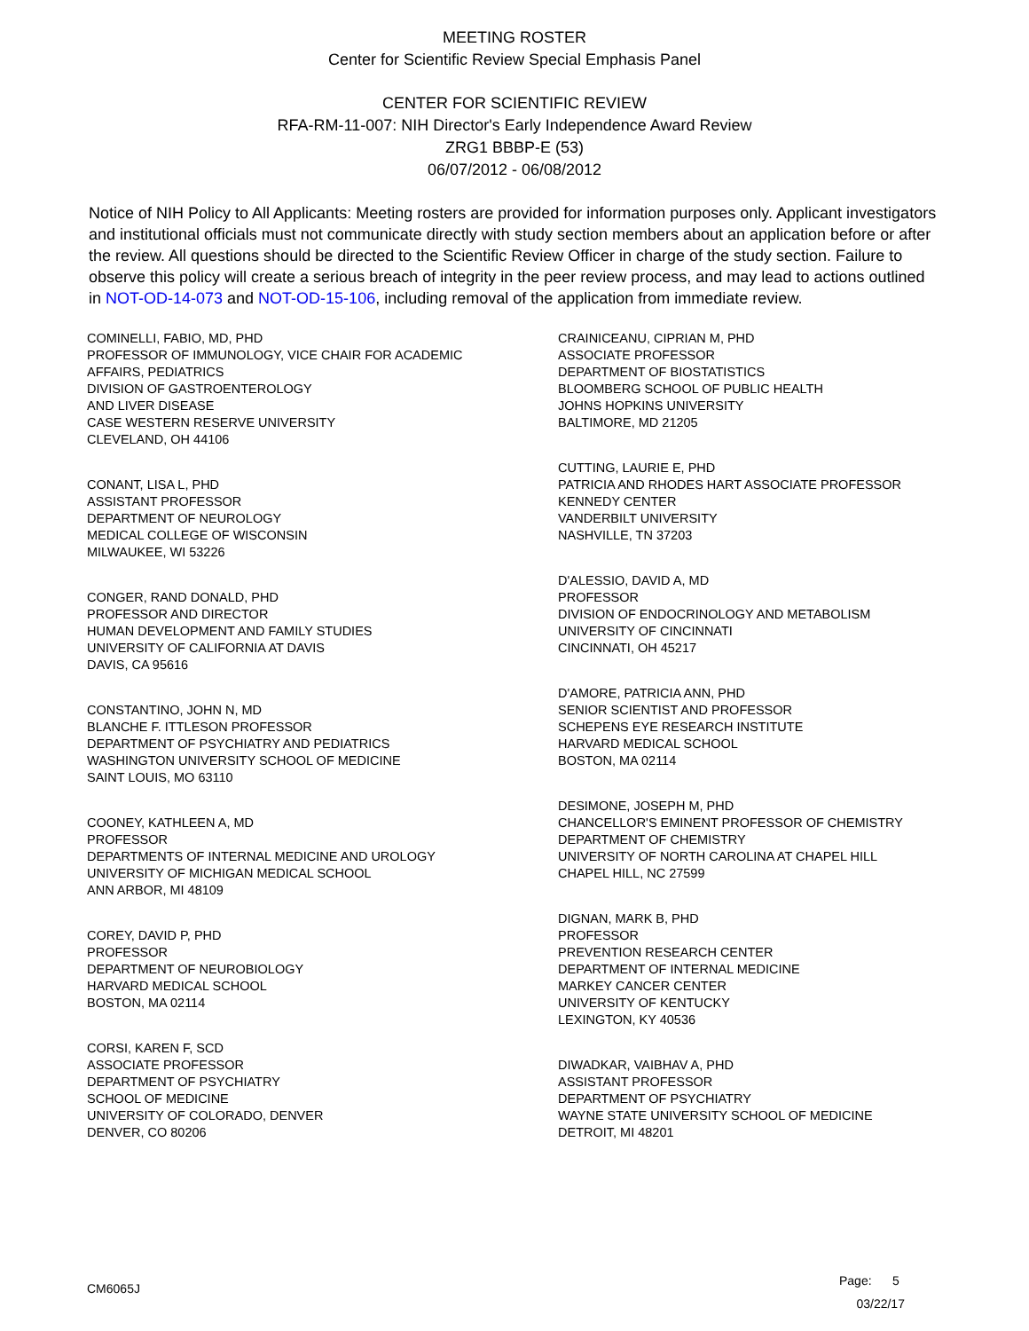MEETING ROSTER
Center for Scientific Review Special Emphasis Panel
CENTER FOR SCIENTIFIC REVIEW
RFA-RM-11-007: NIH Director's Early Independence Award Review
ZRG1 BBBP-E (53)
06/07/2012 - 06/08/2012
Notice of NIH Policy to All Applicants: Meeting rosters are provided for information purposes only. Applicant investigators and institutional officials must not communicate directly with study section members about an application before or after the review. All questions should be directed to the Scientific Review Officer in charge of the study section. Failure to observe this policy will create a serious breach of integrity in the peer review process, and may lead to actions outlined in NOT-OD-14-073 and NOT-OD-15-106, including removal of the application from immediate review.
COMINELLI, FABIO, MD, PHD
PROFESSOR OF IMMUNOLOGY, VICE CHAIR FOR ACADEMIC
AFFAIRS, PEDIATRICS
DIVISION OF GASTROENTEROLOGY
AND LIVER DISEASE
CASE WESTERN RESERVE UNIVERSITY
CLEVELAND, OH 44106
CONANT, LISA L, PHD
ASSISTANT PROFESSOR
DEPARTMENT OF NEUROLOGY
MEDICAL COLLEGE OF WISCONSIN
MILWAUKEE, WI 53226
CONGER, RAND DONALD, PHD
PROFESSOR AND DIRECTOR
HUMAN DEVELOPMENT AND FAMILY STUDIES
UNIVERSITY OF CALIFORNIA AT DAVIS
DAVIS, CA 95616
CONSTANTINO, JOHN N, MD
BLANCHE F. ITTLESON PROFESSOR
DEPARTMENT OF PSYCHIATRY AND PEDIATRICS
WASHINGTON UNIVERSITY SCHOOL OF MEDICINE
SAINT LOUIS, MO 63110
COONEY, KATHLEEN A, MD
PROFESSOR
DEPARTMENTS OF INTERNAL MEDICINE AND UROLOGY
UNIVERSITY OF MICHIGAN MEDICAL SCHOOL
ANN ARBOR, MI 48109
COREY, DAVID P, PHD
PROFESSOR
DEPARTMENT OF NEUROBIOLOGY
HARVARD MEDICAL SCHOOL
BOSTON, MA 02114
CORSI, KAREN F, SCD
ASSOCIATE PROFESSOR
DEPARTMENT OF PSYCHIATRY
SCHOOL OF MEDICINE
UNIVERSITY OF COLORADO, DENVER
DENVER, CO 80206
CRAINICEANU, CIPRIAN M, PHD
ASSOCIATE PROFESSOR
DEPARTMENT OF BIOSTATISTICS
BLOOMBERG SCHOOL OF PUBLIC HEALTH
JOHNS HOPKINS UNIVERSITY
BALTIMORE, MD 21205
CUTTING, LAURIE E, PHD
PATRICIA AND RHODES HART ASSOCIATE PROFESSOR
KENNEDY CENTER
VANDERBILT UNIVERSITY
NASHVILLE, TN 37203
D'ALESSIO, DAVID A, MD
PROFESSOR
DIVISION OF ENDOCRINOLOGY AND METABOLISM
UNIVERSITY OF CINCINNATI
CINCINNATI, OH 45217
D'AMORE, PATRICIA ANN, PHD
SENIOR SCIENTIST AND PROFESSOR
SCHEPENS EYE RESEARCH INSTITUTE
HARVARD MEDICAL SCHOOL
BOSTON, MA 02114
DESIMONE, JOSEPH M, PHD
CHANCELLOR'S EMINENT PROFESSOR OF CHEMISTRY
DEPARTMENT OF CHEMISTRY
UNIVERSITY OF NORTH CAROLINA AT CHAPEL HILL
CHAPEL HILL, NC 27599
DIGNAN, MARK B, PHD
PROFESSOR
PREVENTION RESEARCH CENTER
DEPARTMENT OF INTERNAL MEDICINE
MARKEY CANCER CENTER
UNIVERSITY OF KENTUCKY
LEXINGTON, KY 40536
DIWADKAR, VAIBHAV A, PHD
ASSISTANT PROFESSOR
DEPARTMENT OF PSYCHIATRY
WAYNE STATE UNIVERSITY SCHOOL OF MEDICINE
DETROIT, MI 48201
CM6065J
Page: 5
03/22/17